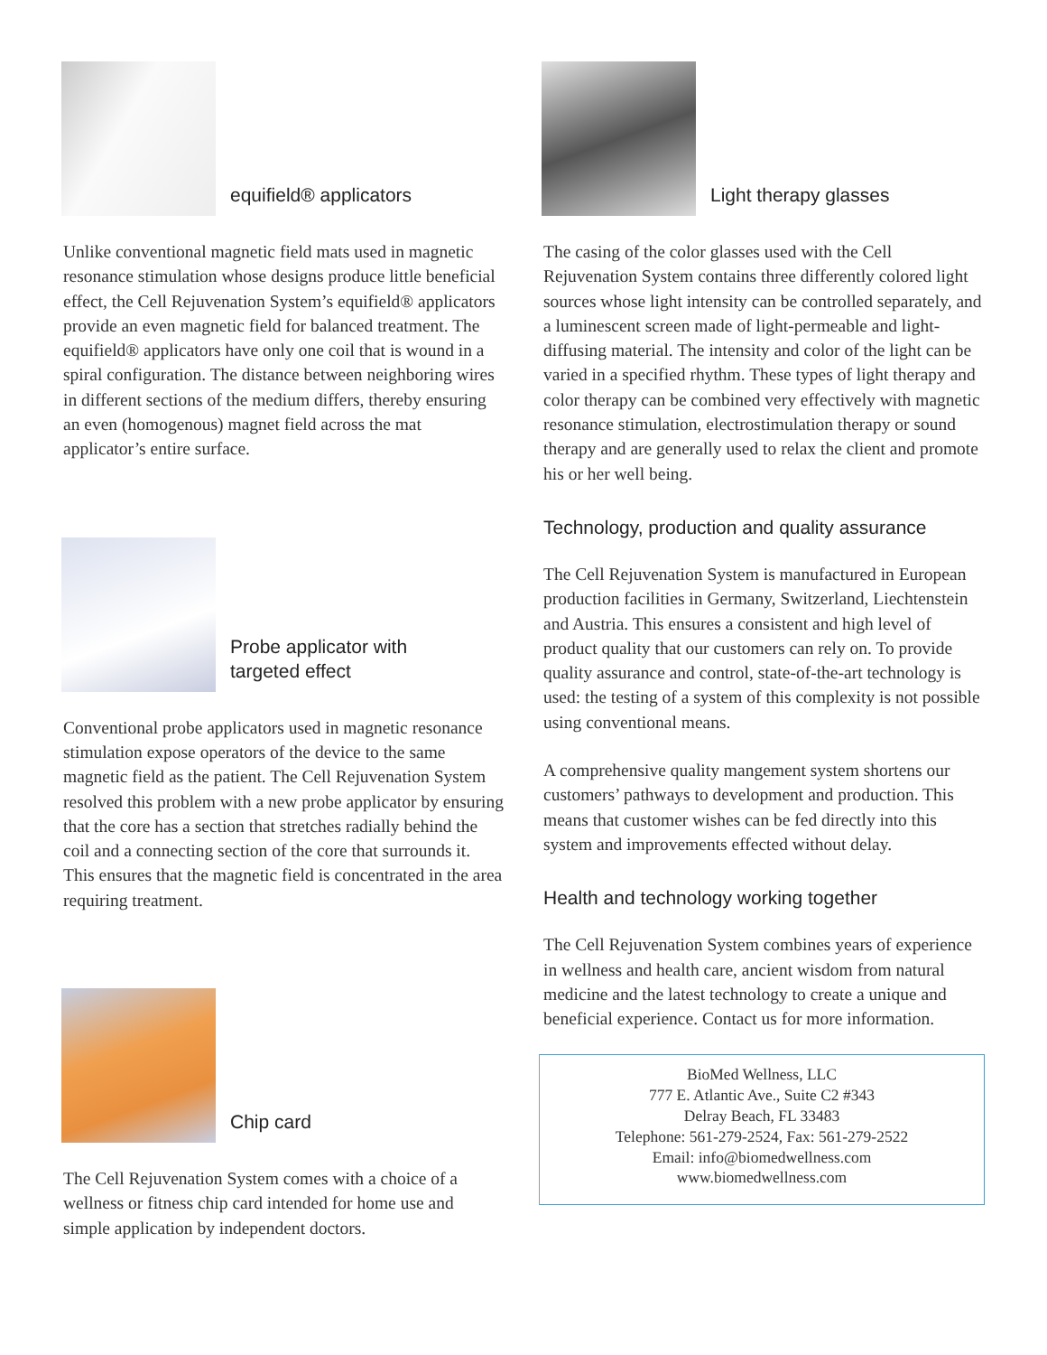equifield® applicators
Unlike conventional magnetic field mats used in magnetic resonance stimulation whose designs produce little beneficial effect, the Cell Rejuvenation System’s equifield® applicators provide an even magnetic field for balanced treatment. The equifield® applicators have only one coil that is wound in a spiral configuration. The distance between neighboring wires in different sections of the medium differs, thereby ensuring an even (homogenous) magnet field across the mat applicator’s entire surface.
Probe applicator with
targeted effect
Conventional probe applicators used in magnetic resonance stimulation expose operators of the device to the same magnetic field as the patient. The Cell Rejuvenation System resolved this problem with a new probe applicator by ensuring that the core has a section that stretches radially behind the coil and a connecting section of the core that surrounds it. This ensures that the magnetic field is concentrated in the area requiring treatment.
Chip card
The Cell Rejuvenation System comes with a choice of a wellness or fitness chip card intended for home use and simple application by independent doctors.
Light therapy glasses
The casing of the color glasses used with the Cell Rejuvenation System contains three differently colored light sources whose light intensity can be controlled separately, and a luminescent screen made of light-permeable and light-diffusing material. The intensity and color of the light can be varied in a specified rhythm. These types of light therapy and color therapy can be combined very effectively with magnetic resonance stimulation, electrostimulation therapy or sound therapy and are generally used to relax the client and promote his or her well being.
Technology, production and quality assurance
The Cell Rejuvenation System is manufactured in European production facilities in Germany, Switzerland, Liechtenstein and Austria. This ensures a consistent and high level of product quality that our customers can rely on. To provide quality assurance and control, state-of-the-art technology is used: the testing of a system of this complexity is not possible using conventional means.
A comprehensive quality mangement system shortens our customers’ pathways to development and production. This means that customer wishes can be fed directly into this system and improvements effected without delay.
Health and technology working together
The Cell Rejuvenation System combines years of experience in wellness and health care, ancient wisdom from natural medicine and the latest technology to create a unique and beneficial experience. Contact us for more information.
BioMed Wellness, LLC
777 E. Atlantic Ave., Suite C2 #343
Delray Beach, FL 33483
Telephone: 561-279-2524, Fax: 561-279-2522
Email: info@biomedwellness.com
www.biomedwellness.com